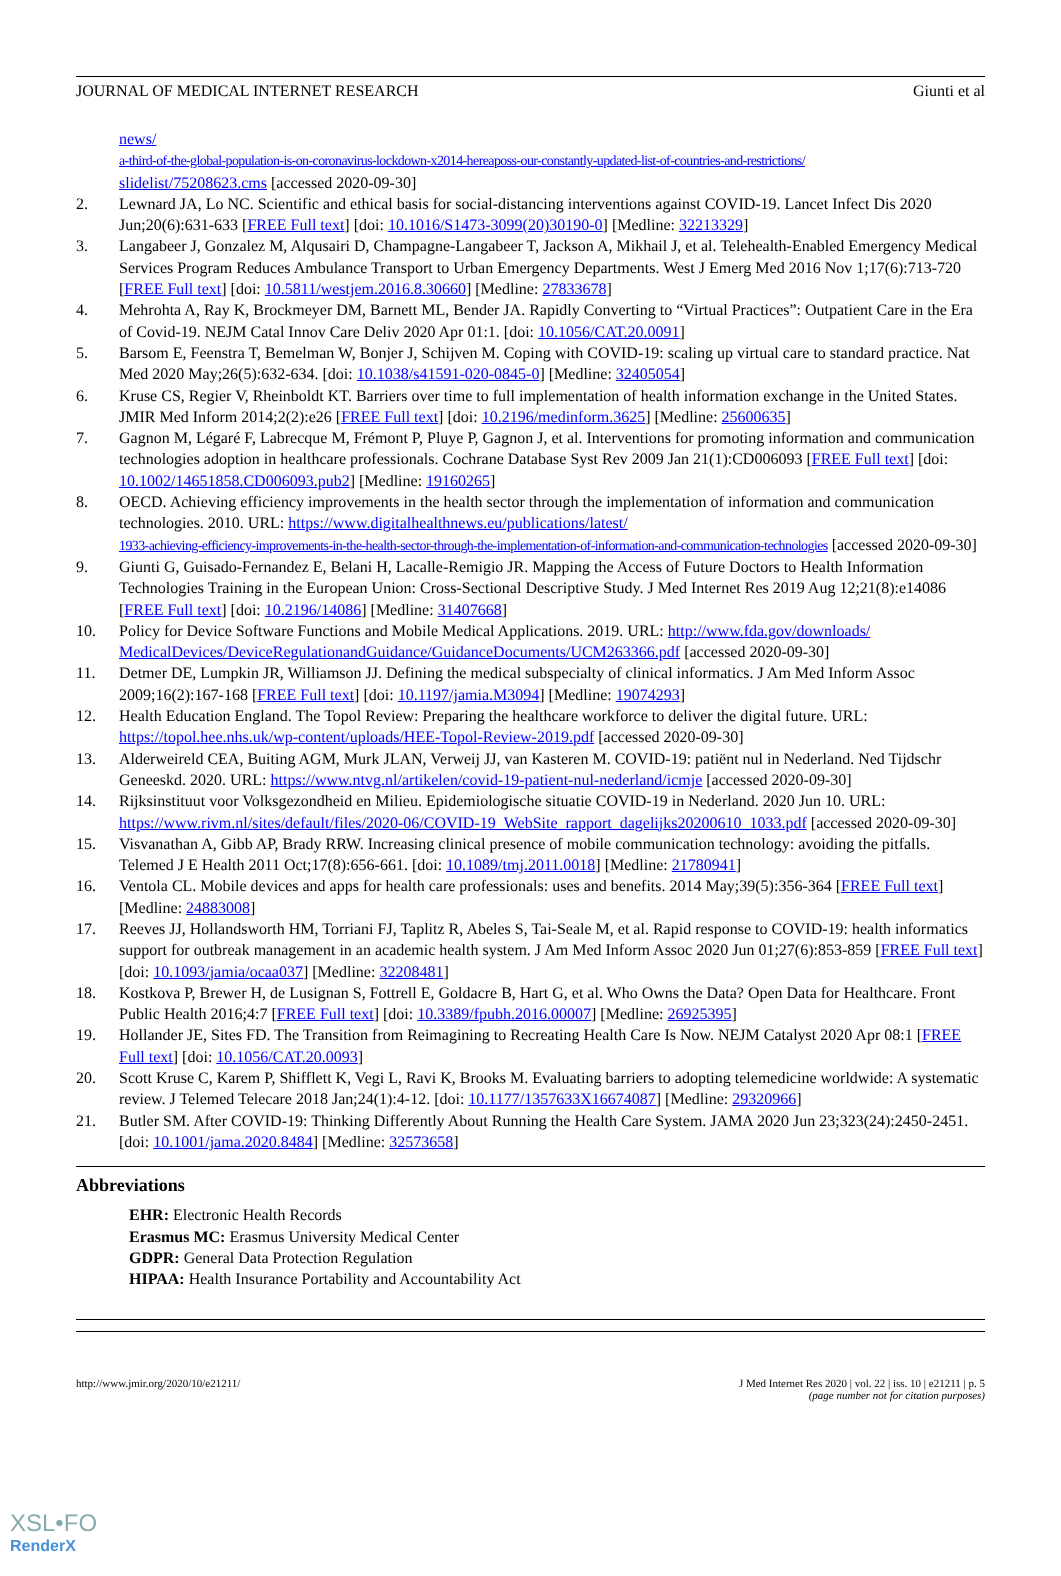JOURNAL OF MEDICAL INTERNET RESEARCH Giunti et al
news/
a-third-of-the-global-population-is-on-coronavirus-lockdown-x2014-hereaposs-our-constantly-updated-list-of-countries-and-restrictions/
slidelist/75208623.cms [accessed 2020-09-30]
2. Lewnard JA, Lo NC. Scientific and ethical basis for social-distancing interventions against COVID-19. Lancet Infect Dis 2020 Jun;20(6):631-633 [FREE Full text] [doi: 10.1016/S1473-3099(20)30190-0] [Medline: 32213329]
3. Langabeer J, Gonzalez M, Alqusairi D, Champagne-Langabeer T, Jackson A, Mikhail J, et al. Telehealth-Enabled Emergency Medical Services Program Reduces Ambulance Transport to Urban Emergency Departments. West J Emerg Med 2016 Nov 1;17(6):713-720 [FREE Full text] [doi: 10.5811/westjem.2016.8.30660] [Medline: 27833678]
4. Mehrohta A, Ray K, Brockmeyer DM, Barnett ML, Bender JA. Rapidly Converting to “Virtual Practices”: Outpatient Care in the Era of Covid-19. NEJM Catal Innov Care Deliv 2020 Apr 01:1. [doi: 10.1056/CAT.20.0091]
5. Barsom E, Feenstra T, Bemelman W, Bonjer J, Schijven M. Coping with COVID-19: scaling up virtual care to standard practice. Nat Med 2020 May;26(5):632-634. [doi: 10.1038/s41591-020-0845-0] [Medline: 32405054]
6. Kruse CS, Regier V, Rheinboldt KT. Barriers over time to full implementation of health information exchange in the United States. JMIR Med Inform 2014;2(2):e26 [FREE Full text] [doi: 10.2196/medinform.3625] [Medline: 25600635]
7. Gagnon M, Légaré F, Labrecque M, Frémont P, Pluye P, Gagnon J, et al. Interventions for promoting information and communication technologies adoption in healthcare professionals. Cochrane Database Syst Rev 2009 Jan 21(1):CD006093 [FREE Full text] [doi: 10.1002/14651858.CD006093.pub2] [Medline: 19160265]
8. OECD. Achieving efficiency improvements in the health sector through the implementation of information and communication technologies. 2010. URL: https://www.digitalhealthnews.eu/publications/latest/
1933-achieving-efficiency-improvements-in-the-health-sector-through-the-implementation-of-information-and-communication-technologies [accessed 2020-09-30]
9. Giunti G, Guisado-Fernandez E, Belani H, Lacalle-Remigio JR. Mapping the Access of Future Doctors to Health Information Technologies Training in the European Union: Cross-Sectional Descriptive Study. J Med Internet Res 2019 Aug 12;21(8):e14086 [FREE Full text] [doi: 10.2196/14086] [Medline: 31407668]
10. Policy for Device Software Functions and Mobile Medical Applications. 2019. URL: http://www.fda.gov/downloads/ MedicalDevices/DeviceRegulationandGuidance/GuidanceDocuments/UCM263366.pdf [accessed 2020-09-30]
11. Detmer DE, Lumpkin JR, Williamson JJ. Defining the medical subspecialty of clinical informatics. J Am Med Inform Assoc 2009;16(2):167-168 [FREE Full text] [doi: 10.1197/jamia.M3094] [Medline: 19074293]
12. Health Education England. The Topol Review: Preparing the healthcare workforce to deliver the digital future. URL: https://topol.hee.nhs.uk/wp-content/uploads/HEE-Topol-Review-2019.pdf [accessed 2020-09-30]
13. Alderweireld CEA, Buiting AGM, Murk JLAN, Verweij JJ, van Kasteren M. COVID-19: patiënt nul in Nederland. Ned Tijdschr Geneeskd. 2020. URL: https://www.ntvg.nl/artikelen/covid-19-patient-nul-nederland/icmje [accessed 2020-09-30]
14. Rijksinstituut voor Volksgezondheid en Milieu. Epidemiologische situatie COVID-19 in Nederland. 2020 Jun 10. URL: https://www.rivm.nl/sites/default/files/2020-06/COVID-19_WebSite_rapport_dagelijks20200610_1033.pdf [accessed 2020-09-30]
15. Visvanathan A, Gibb AP, Brady RRW. Increasing clinical presence of mobile communication technology: avoiding the pitfalls. Telemed J E Health 2011 Oct;17(8):656-661. [doi: 10.1089/tmj.2011.0018] [Medline: 21780941]
16. Ventola CL. Mobile devices and apps for health care professionals: uses and benefits. 2014 May;39(5):356-364 [FREE Full text] [Medline: 24883008]
17. Reeves JJ, Hollandsworth HM, Torriani FJ, Taplitz R, Abeles S, Tai-Seale M, et al. Rapid response to COVID-19: health informatics support for outbreak management in an academic health system. J Am Med Inform Assoc 2020 Jun 01;27(6):853-859 [FREE Full text] [doi: 10.1093/jamia/ocaa037] [Medline: 32208481]
18. Kostkova P, Brewer H, de Lusignan S, Fottrell E, Goldacre B, Hart G, et al. Who Owns the Data? Open Data for Healthcare. Front Public Health 2016;4:7 [FREE Full text] [doi: 10.3389/fpubh.2016.00007] [Medline: 26925395]
19. Hollander JE, Sites FD. The Transition from Reimagining to Recreating Health Care Is Now. NEJM Catalyst 2020 Apr 08:1 [FREE Full text] [doi: 10.1056/CAT.20.0093]
20. Scott Kruse C, Karem P, Shifflett K, Vegi L, Ravi K, Brooks M. Evaluating barriers to adopting telemedicine worldwide: A systematic review. J Telemed Telecare 2018 Jan;24(1):4-12. [doi: 10.1177/1357633X16674087] [Medline: 29320966]
21. Butler SM. After COVID-19: Thinking Differently About Running the Health Care System. JAMA 2020 Jun 23;323(24):2450-2451. [doi: 10.1001/jama.2020.8484] [Medline: 32573658]
Abbreviations
EHR: Electronic Health Records
Erasmus MC: Erasmus University Medical Center
GDPR: General Data Protection Regulation
HIPAA: Health Insurance Portability and Accountability Act
http://www.jmir.org/2020/10/e21211/ J Med Internet Res 2020 | vol. 22 | iss. 10 | e21211 | p. 5
(page number not for citation purposes)
XSL•FO
RenderX